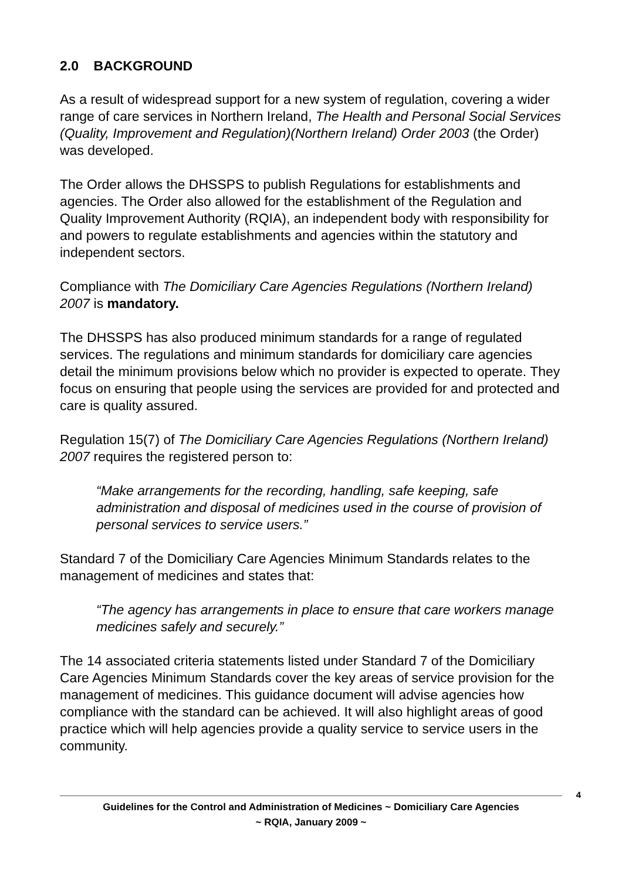2.0 BACKGROUND
As a result of widespread support for a new system of regulation, covering a wider range of care services in Northern Ireland, The Health and Personal Social Services (Quality, Improvement and Regulation)(Northern Ireland) Order 2003 (the Order) was developed.
The Order allows the DHSSPS to publish Regulations for establishments and agencies. The Order also allowed for the establishment of the Regulation and Quality Improvement Authority (RQIA), an independent body with responsibility for and powers to regulate establishments and agencies within the statutory and independent sectors.
Compliance with The Domiciliary Care Agencies Regulations (Northern Ireland) 2007 is mandatory.
The DHSSPS has also produced minimum standards for a range of regulated services. The regulations and minimum standards for domiciliary care agencies detail the minimum provisions below which no provider is expected to operate. They focus on ensuring that people using the services are provided for and protected and care is quality assured.
Regulation 15(7) of The Domiciliary Care Agencies Regulations (Northern Ireland) 2007 requires the registered person to:
“Make arrangements for the recording, handling, safe keeping, safe administration and disposal of medicines used in the course of provision of personal services to service users.”
Standard 7 of the Domiciliary Care Agencies Minimum Standards relates to the management of medicines and states that:
“The agency has arrangements in place to ensure that care workers manage medicines safely and securely.”
The 14 associated criteria statements listed under Standard 7 of the Domiciliary Care Agencies Minimum Standards cover the key areas of service provision for the management of medicines. This guidance document will advise agencies how compliance with the standard can be achieved. It will also highlight areas of good practice which will help agencies provide a quality service to service users in the community.
4
Guidelines for the Control and Administration of Medicines ~ Domiciliary Care Agencies
~ RQIA, January 2009 ~